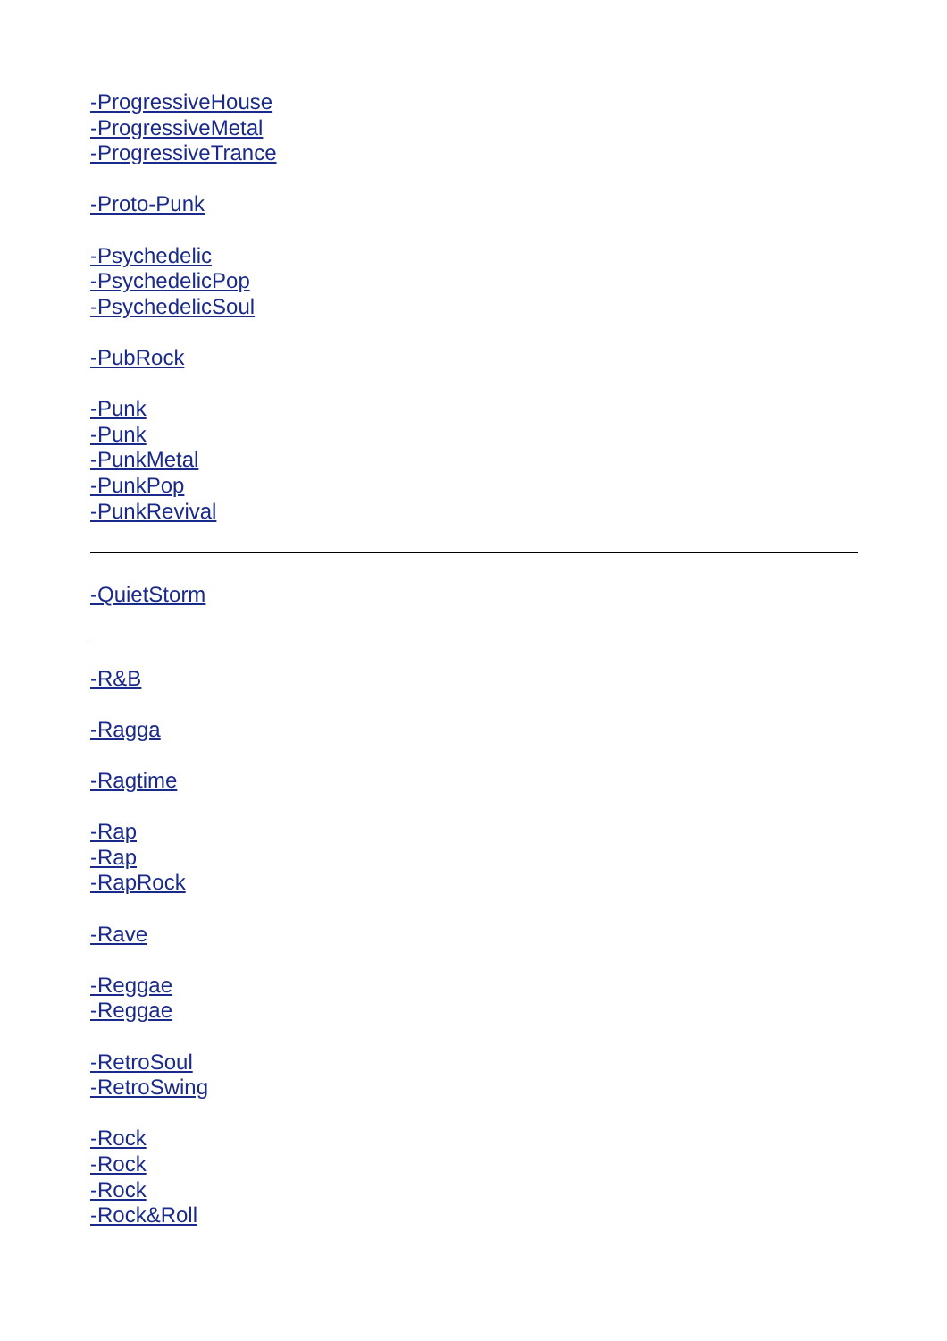-ProgressiveHouse
-ProgressiveMetal
-ProgressiveTrance
-Proto-Punk
-Psychedelic
-PsychedelicPop
-PsychedelicSoul
-PubRock
-Punk
-Punk
-PunkMetal
-PunkPop
-PunkRevival
-QuietStorm
-R&B
-Ragga
-Ragtime
-Rap
-Rap
-RapRock
-Rave
-Reggae
-Reggae
-RetroSoul
-RetroSwing
-Rock
-Rock
-Rock
-Rock&Roll